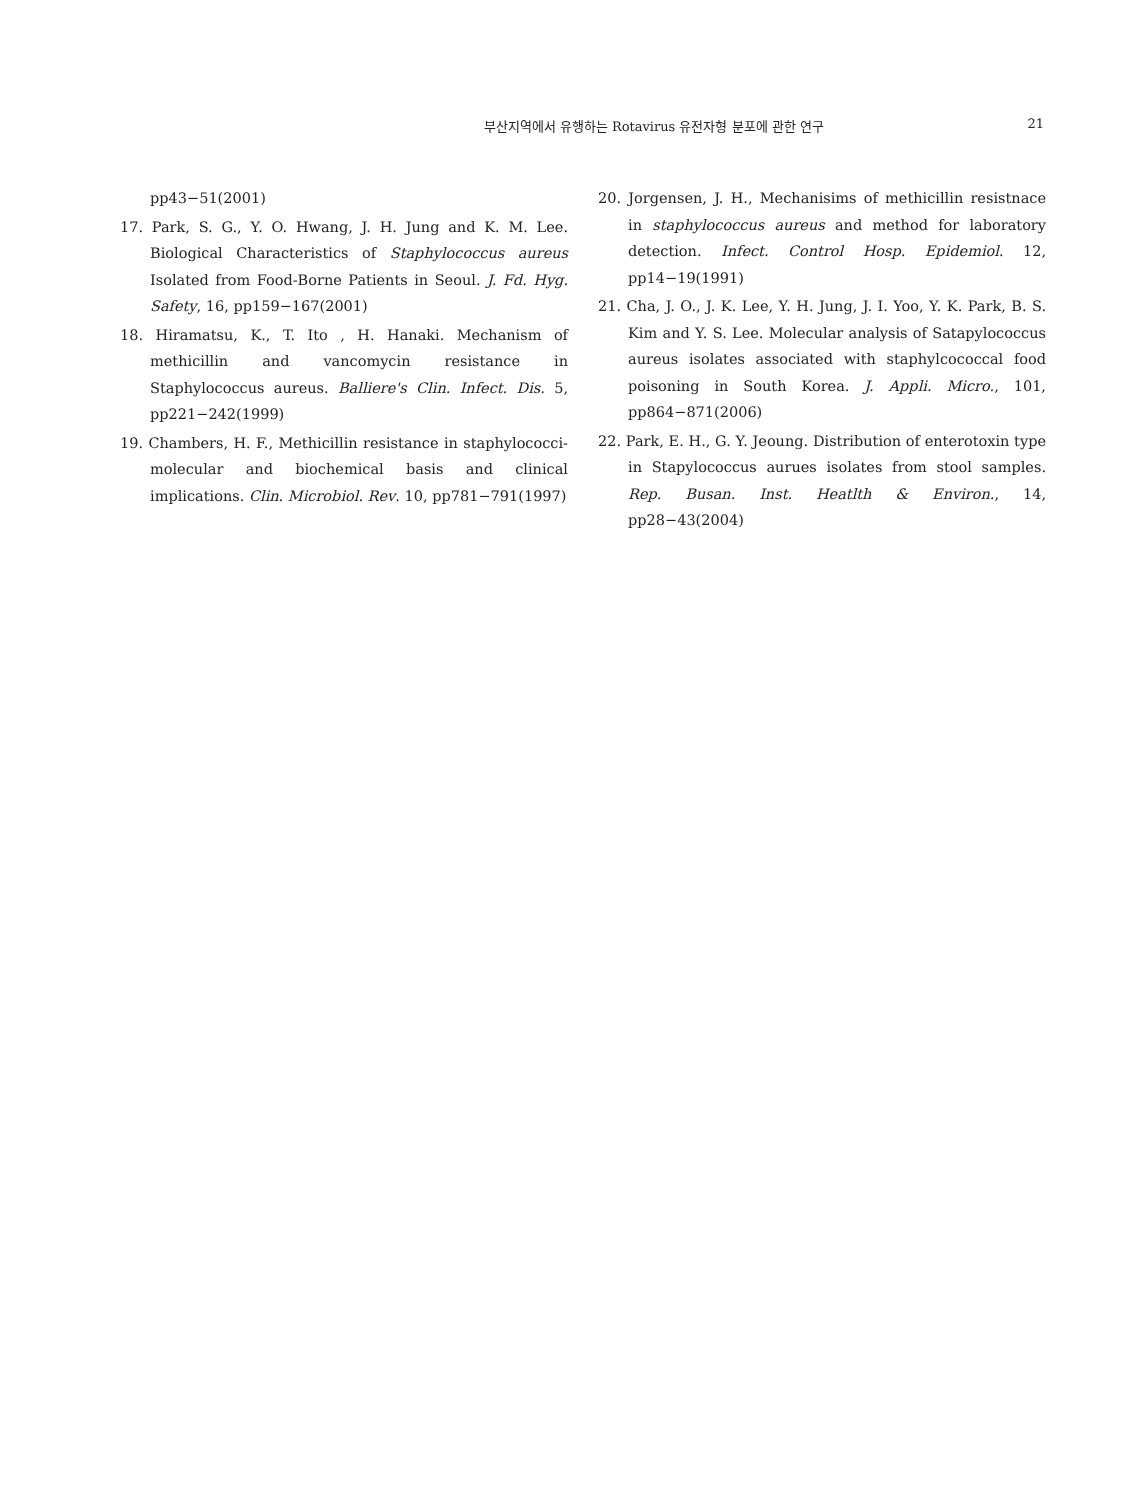부산지역에서 유행하는 Rotavirus 유전자형 분포에 관한 연구 21
pp43−51(2001)
17. Park, S. G., Y. O. Hwang, J. H. Jung and K. M. Lee. Biological Characteristics of Staphylococcus aureus Isolated from Food-Borne Patients in Seoul. J. Fd. Hyg. Safety, 16, pp159−167(2001)
18. Hiramatsu, K., T. Ito , H. Hanaki. Mechanism of methicillin and vancomycin resistance in Staphylococcus aureus. Balliere's Clin. Infect. Dis. 5, pp221−242(1999)
19. Chambers, H. F., Methicillin resistance in staphylococci-molecular and biochemical basis and clinical implications. Clin. Microbiol. Rev. 10, pp781−791(1997)
20. Jorgensen, J. H., Mechanisims of methicillin resistnace in staphylococcus aureus and method for laboratory detection. Infect. Control Hosp. Epidemiol. 12, pp14−19(1991)
21. Cha, J. O., J. K. Lee, Y. H. Jung, J. I. Yoo, Y. K. Park, B. S. Kim and Y. S. Lee. Molecular analysis of Satapylococcus aureus isolates associated with staphylcococcal food poisoning in South Korea. J. Appli. Micro., 101, pp864−871(2006)
22. Park, E. H., G. Y. Jeoung. Distribution of enterotoxin type in Stapylococcus aurues isolates from stool samples. Rep. Busan. Inst. Heatlth & Environ., 14, pp28−43(2004)